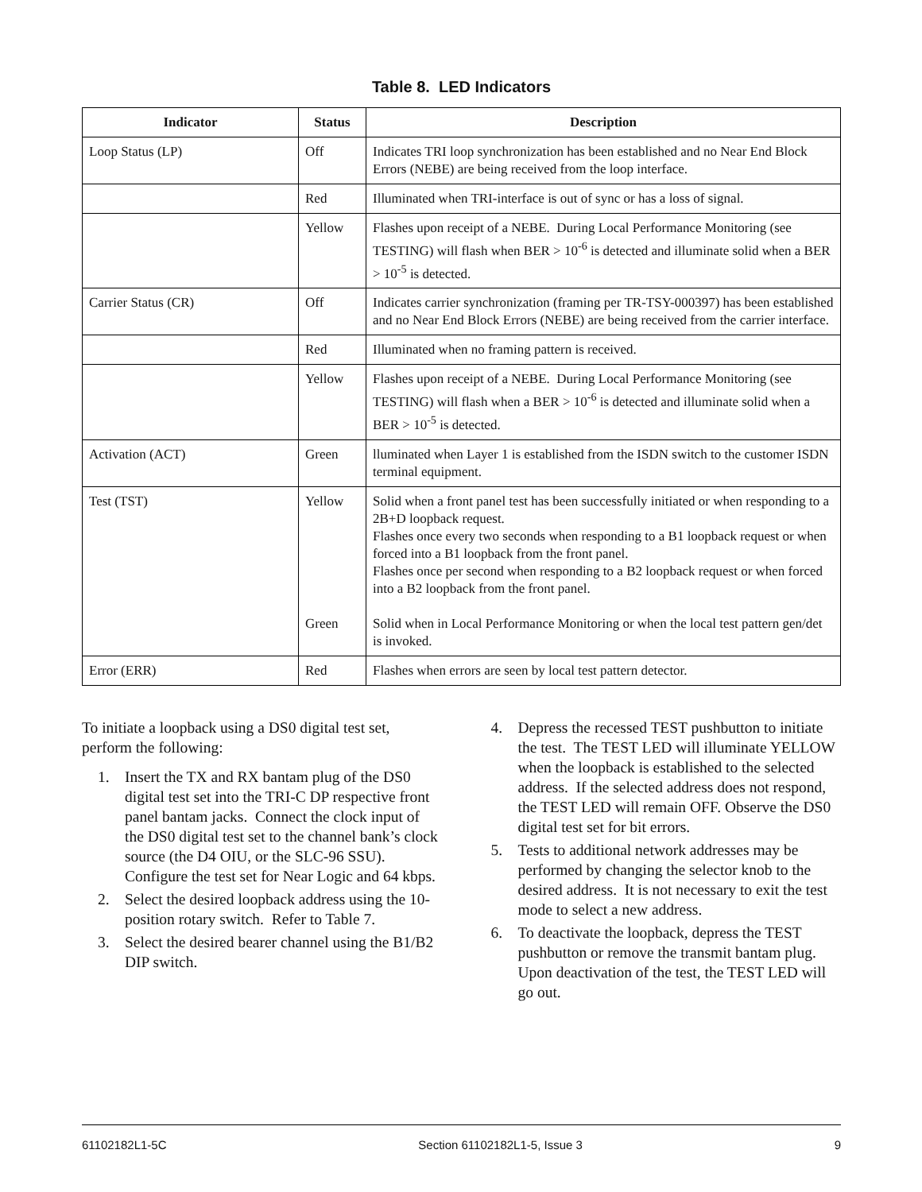Table 8. LED Indicators
| Indicator | Status | Description |
| --- | --- | --- |
| Loop Status (LP) | Off | Indicates TRI loop synchronization has been established and no Near End Block Errors (NEBE) are being received from the loop interface. |
| | Red | Illuminated when TRI-interface is out of sync or has a loss of signal. |
| | Yellow | Flashes upon receipt of a NEBE. During Local Performance Monitoring (see TESTING) will flash when BER > 10<sup>-6</sup> is detected and illuminate solid when a BER > 10<sup>-5</sup> is detected. |
| Carrier Status (CR) | Off | Indicates carrier synchronization (framing per TR-TSY-000397) has been established and no Near End Block Errors (NEBE) are being received from the carrier interface. |
| | Red | Illuminated when no framing pattern is received. |
| | Yellow | Flashes upon receipt of a NEBE. During Local Performance Monitoring (see TESTING) will flash when a BER > 10<sup>-6</sup> is detected and illuminate solid when a BER > 10<sup>-5</sup> is detected. |
| Activation (ACT) | Green | lluminated when Layer 1 is established from the ISDN switch to the customer ISDN terminal equipment. |
| Test (TST) | Yellow Green | Solid when a front panel test has been successfully initiated or when responding to a 2B+D loopback request. Flashes once every two seconds when responding to a B1 loopback request or when forced into a B1 loopback from the front panel. Flashes once per second when responding to a B2 loopback request or when forced into a B2 loopback from the front panel. Solid when in Local Performance Monitoring or when the local test pattern gen/det is invoked. |
| Error (ERR) | Red | Flashes when errors are seen by local test pattern detector. |
To initiate a loopback using a DS0 digital test set, perform the following:
1. Insert the TX and RX bantam plug of the DS0 digital test set into the TRI-C DP respective front panel bantam jacks. Connect the clock input of the DS0 digital test set to the channel bank’s clock source (the D4 OIU, or the SLC-96 SSU). Configure the test set for Near Logic and 64 kbps.
2. Select the desired loopback address using the 10-position rotary switch. Refer to Table 7.
3. Select the desired bearer channel using the B1/B2 DIP switch.
4. Depress the recessed TEST pushbutton to initiate the test. The TEST LED will illuminate YELLOW when the loopback is established to the selected address. If the selected address does not respond, the TEST LED will remain OFF. Observe the DS0 digital test set for bit errors.
5. Tests to additional network addresses may be performed by changing the selector knob to the desired address. It is not necessary to exit the test mode to select a new address.
6. To deactivate the loopback, depress the TEST pushbutton or remove the transmit bantam plug. Upon deactivation of the test, the TEST LED will go out.
61102182L1-5C Section 61102182L1-5, Issue 3 9